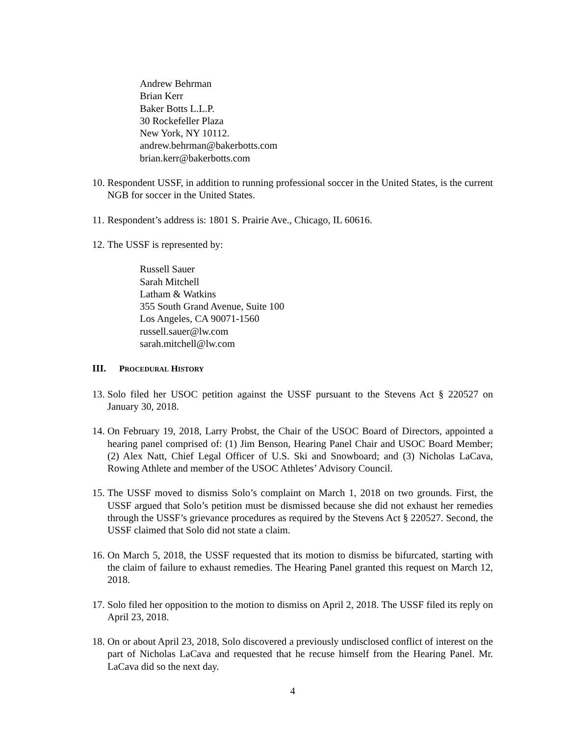Andrew Behrman
Brian Kerr
Baker Botts L.L.P.
30 Rockefeller Plaza
New York, NY 10112.
andrew.behrman@bakerbotts.com
brian.kerr@bakerbotts.com
10. Respondent USSF, in addition to running professional soccer in the United States, is the current NGB for soccer in the United States.
11. Respondent’s address is: 1801 S. Prairie Ave., Chicago, IL 60616.
12. The USSF is represented by:
Russell Sauer
Sarah Mitchell
Latham & Watkins
355 South Grand Avenue, Suite 100
Los Angeles, CA 90071-1560
russell.sauer@lw.com
sarah.mitchell@lw.com
III. PROCEDURAL HISTORY
13. Solo filed her USOC petition against the USSF pursuant to the Stevens Act § 220527 on January 30, 2018.
14. On February 19, 2018, Larry Probst, the Chair of the USOC Board of Directors, appointed a hearing panel comprised of: (1) Jim Benson, Hearing Panel Chair and USOC Board Member; (2) Alex Natt, Chief Legal Officer of U.S. Ski and Snowboard; and (3) Nicholas LaCava, Rowing Athlete and member of the USOC Athletes’ Advisory Council.
15. The USSF moved to dismiss Solo’s complaint on March 1, 2018 on two grounds. First, the USSF argued that Solo’s petition must be dismissed because she did not exhaust her remedies through the USSF’s grievance procedures as required by the Stevens Act § 220527. Second, the USSF claimed that Solo did not state a claim.
16. On March 5, 2018, the USSF requested that its motion to dismiss be bifurcated, starting with the claim of failure to exhaust remedies. The Hearing Panel granted this request on March 12, 2018.
17. Solo filed her opposition to the motion to dismiss on April 2, 2018. The USSF filed its reply on April 23, 2018.
18. On or about April 23, 2018, Solo discovered a previously undisclosed conflict of interest on the part of Nicholas LaCava and requested that he recuse himself from the Hearing Panel. Mr. LaCava did so the next day.
4